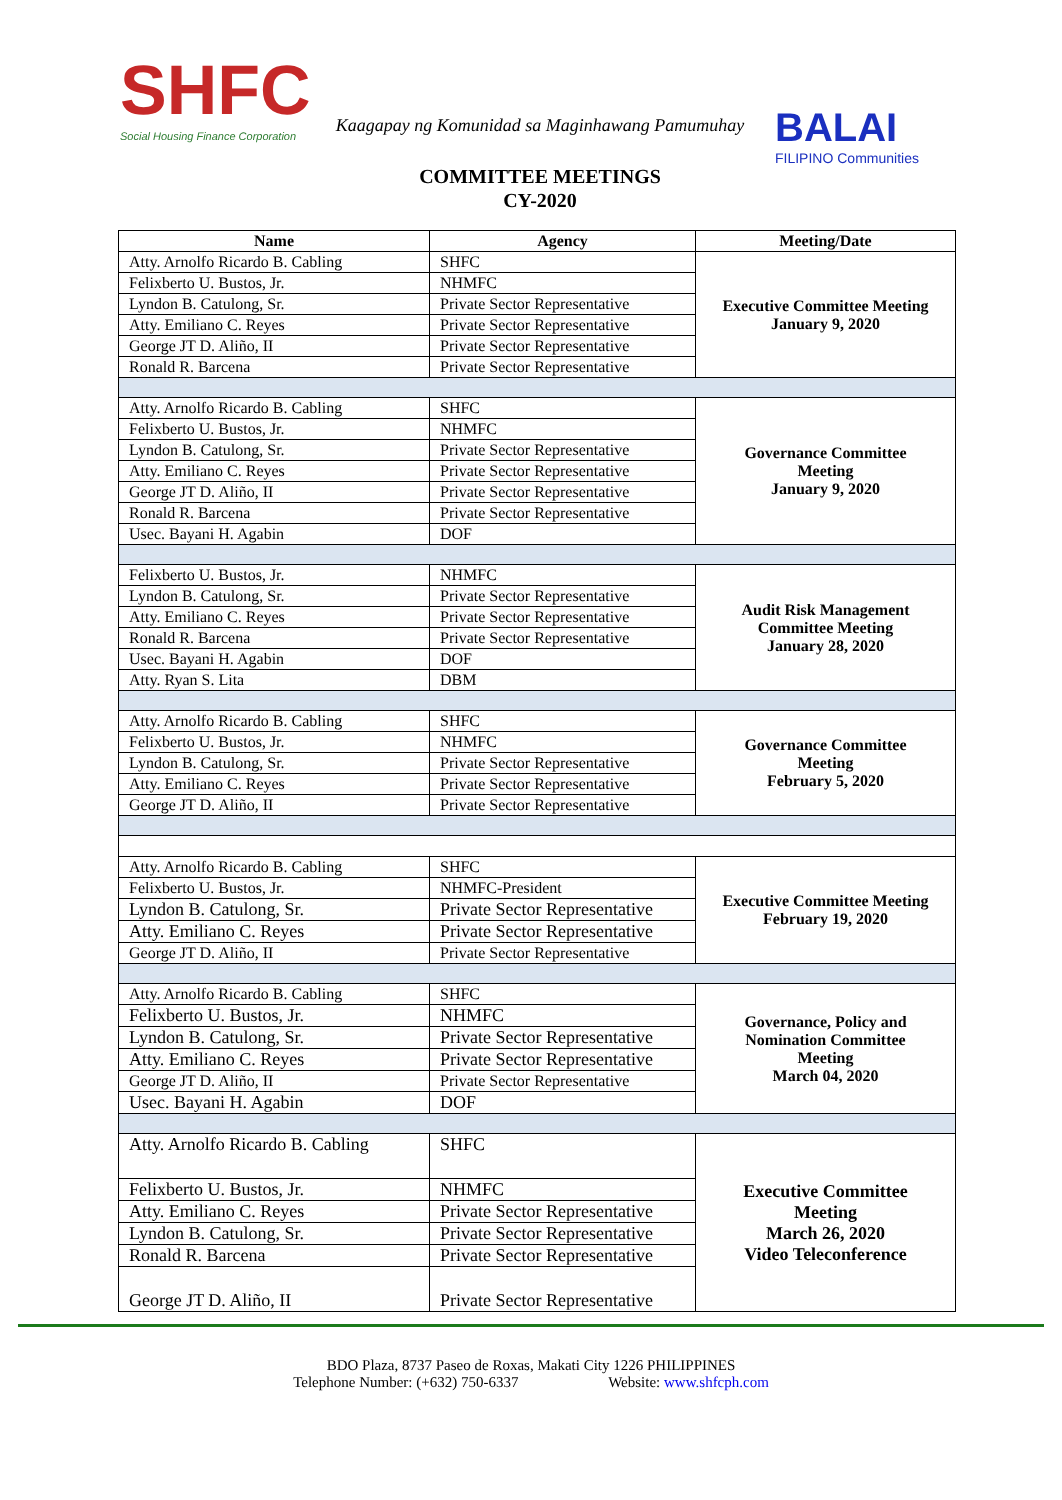SHFC
Social Housing Finance Corporation
Kaagapay ng Komunidad sa Maginhawang Pamumuhay
COMMITTEE MEETINGS
CY-2020
BALAI
FILIPINO Communities
| Name | Agency | Meeting/Date |
| --- | --- | --- |
| Atty. Arnolfo Ricardo B. Cabling | SHFC | Executive Committee Meeting January 9, 2020 |
| Felixberto U. Bustos, Jr. | NHMFC | |
| Lyndon B. Catulong, Sr. | Private Sector Representative | |
| Atty. Emiliano C. Reyes | Private Sector Representative | |
| George JT D. Aliño, II | Private Sector Representative | |
| Ronald R. Barcena | Private Sector Representative | |
| Atty. Arnolfo Ricardo B. Cabling | SHFC | Governance Committee Meeting January 9, 2020 |
| Felixberto U. Bustos, Jr. | NHMFC | |
| Lyndon B. Catulong, Sr. | Private Sector Representative | |
| Atty. Emiliano C. Reyes | Private Sector Representative | |
| George JT D. Aliño, II | Private Sector Representative | |
| Ronald R. Barcena | Private Sector Representative | |
| Usec. Bayani H. Agabin | DOF | |
| Felixberto U. Bustos, Jr. | NHMFC | Audit Risk Management Committee Meeting January 28, 2020 |
| Lyndon B. Catulong, Sr. | Private Sector Representative | |
| Atty. Emiliano C. Reyes | Private Sector Representative | |
| Ronald R. Barcena | Private Sector Representative | |
| Usec. Bayani H. Agabin | DOF | |
| Atty. Ryan S. Lita | DBM | |
| Atty. Arnolfo Ricardo B. Cabling | SHFC | Governance Committee Meeting February 5, 2020 |
| Felixberto U. Bustos, Jr. | NHMFC | |
| Lyndon B. Catulong, Sr. | Private Sector Representative | |
| Atty. Emiliano C. Reyes | Private Sector Representative | |
| George JT D. Aliño, II | Private Sector Representative | |
| Atty. Arnolfo Ricardo B. Cabling | SHFC | Executive Committee Meeting February 19, 2020 |
| Felixberto U. Bustos, Jr. | NHMFC-President | |
| Lyndon B. Catulong, Sr. | Private Sector Representative | |
| Atty. Emiliano C. Reyes | Private Sector Representative | |
| George JT D. Aliño, II | Private Sector Representative | |
| Atty. Arnolfo Ricardo B. Cabling | SHFC | Governance, Policy and Nomination Committee Meeting March 04, 2020 |
| Felixberto U. Bustos, Jr. | NHMFC | |
| Lyndon B. Catulong, Sr. | Private Sector Representative | |
| Atty. Emiliano C. Reyes | Private Sector Representative | |
| George JT D. Aliño, II | Private Sector Representative | |
| Usec. Bayani H. Agabin | DOF | |
| Atty. Arnolfo Ricardo B. Cabling | SHFC | Executive Committee Meeting March 26, 2020 Video Teleconference |
| Felixberto U. Bustos, Jr. | NHMFC | |
| Atty. Emiliano C. Reyes | Private Sector Representative | |
| Lyndon B. Catulong, Sr. | Private Sector Representative | |
| Ronald R. Barcena | Private Sector Representative | |
| George JT D. Aliño, II | Private Sector Representative | |
BDO Plaza, 8737 Paseo de Roxas, Makati City 1226 PHILIPPINES
Telephone Number: (+632) 750-6337 Website: www.shfcph.com